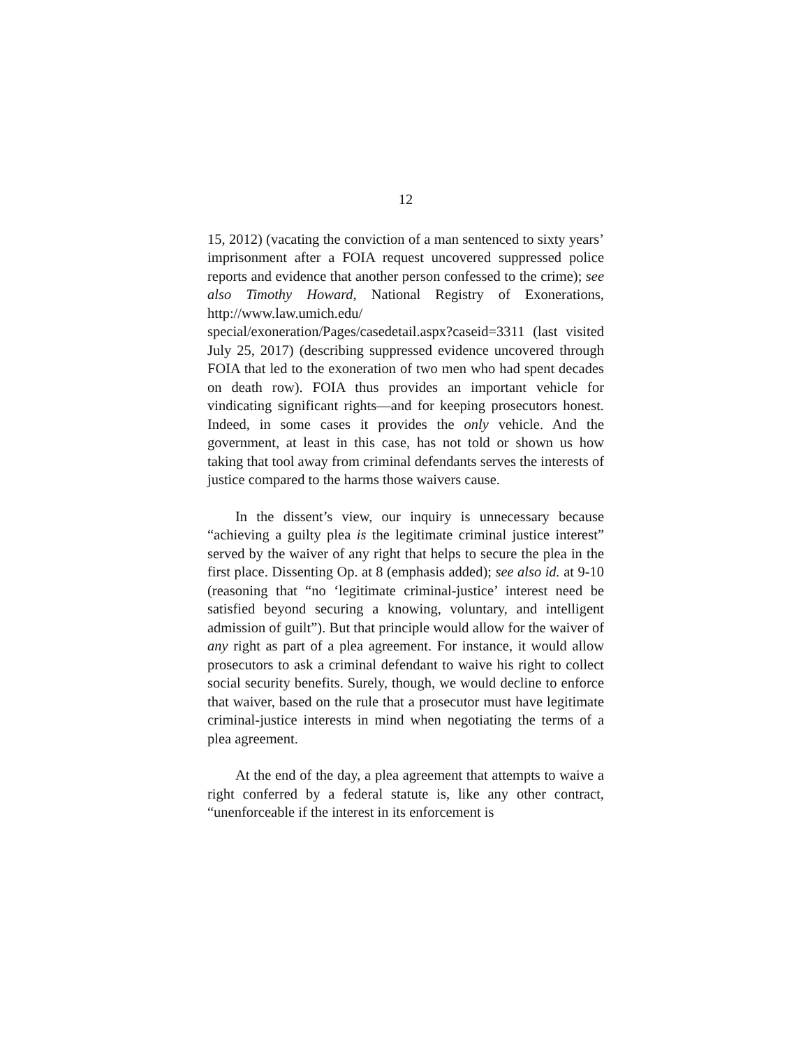12
15, 2012) (vacating the conviction of a man sentenced to sixty years’ imprisonment after a FOIA request uncovered suppressed police reports and evidence that another person confessed to the crime); see also Timothy Howard, National Registry of Exonerations, http://www.law.umich.edu/ special/exoneration/Pages/casedetail.aspx?caseid=3311 (last visited July 25, 2017) (describing suppressed evidence uncovered through FOIA that led to the exoneration of two men who had spent decades on death row). FOIA thus provides an important vehicle for vindicating significant rights—and for keeping prosecutors honest. Indeed, in some cases it provides the only vehicle. And the government, at least in this case, has not told or shown us how taking that tool away from criminal defendants serves the interests of justice compared to the harms those waivers cause.
In the dissent’s view, our inquiry is unnecessary because “achieving a guilty plea is the legitimate criminal justice interest” served by the waiver of any right that helps to secure the plea in the first place. Dissenting Op. at 8 (emphasis added); see also id. at 9-10 (reasoning that “no ‘legitimate criminal-justice’ interest need be satisfied beyond securing a knowing, voluntary, and intelligent admission of guilt”). But that principle would allow for the waiver of any right as part of a plea agreement. For instance, it would allow prosecutors to ask a criminal defendant to waive his right to collect social security benefits. Surely, though, we would decline to enforce that waiver, based on the rule that a prosecutor must have legitimate criminal-justice interests in mind when negotiating the terms of a plea agreement.
At the end of the day, a plea agreement that attempts to waive a right conferred by a federal statute is, like any other contract, “unenforceable if the interest in its enforcement is